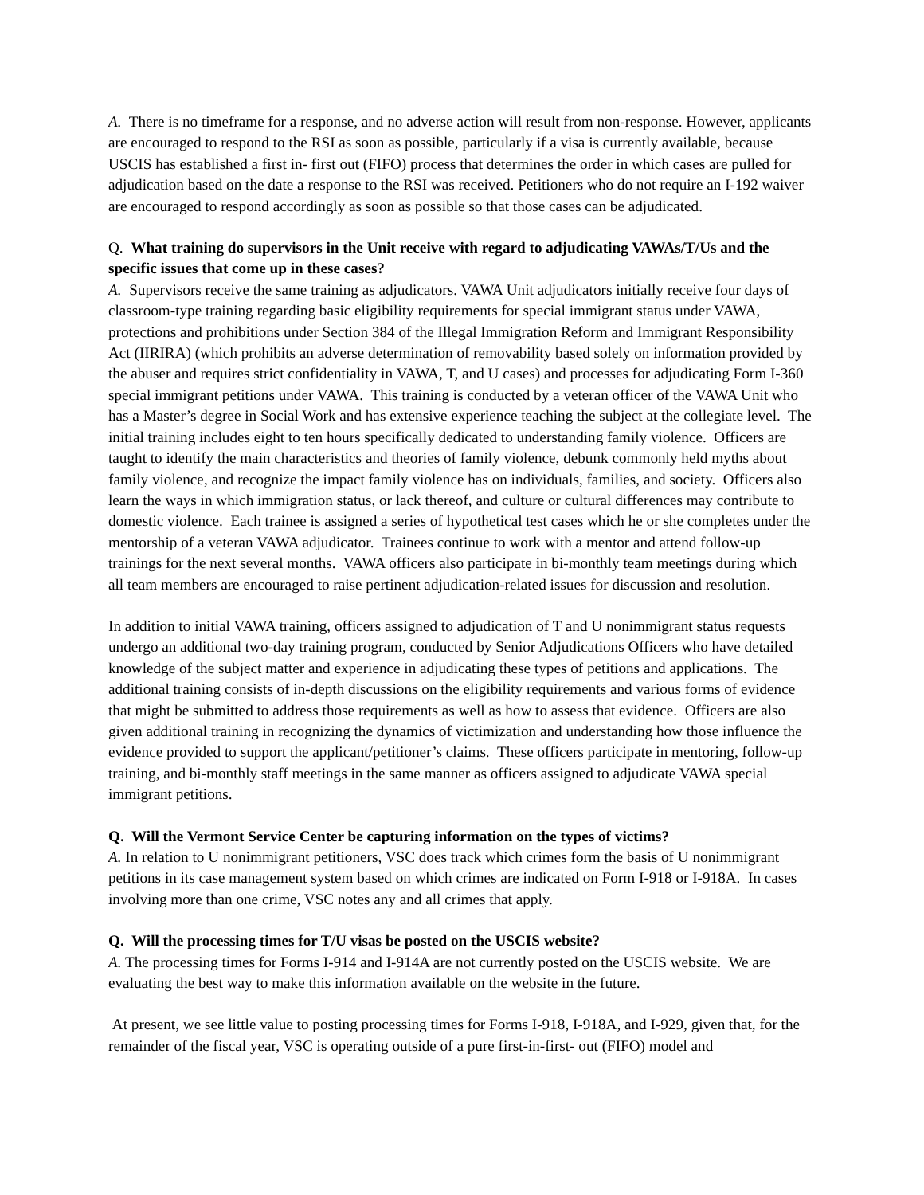A. There is no timeframe for a response, and no adverse action will result from non-response. However, applicants are encouraged to respond to the RSI as soon as possible, particularly if a visa is currently available, because USCIS has established a first in- first out (FIFO) process that determines the order in which cases are pulled for adjudication based on the date a response to the RSI was received. Petitioners who do not require an I-192 waiver are encouraged to respond accordingly as soon as possible so that those cases can be adjudicated.
Q. What training do supervisors in the Unit receive with regard to adjudicating VAWAs/T/Us and the specific issues that come up in these cases?
A. Supervisors receive the same training as adjudicators. VAWA Unit adjudicators initially receive four days of classroom-type training regarding basic eligibility requirements for special immigrant status under VAWA, protections and prohibitions under Section 384 of the Illegal Immigration Reform and Immigrant Responsibility Act (IIRIRA) (which prohibits an adverse determination of removability based solely on information provided by the abuser and requires strict confidentiality in VAWA, T, and U cases) and processes for adjudicating Form I-360 special immigrant petitions under VAWA. This training is conducted by a veteran officer of the VAWA Unit who has a Master’s degree in Social Work and has extensive experience teaching the subject at the collegiate level. The initial training includes eight to ten hours specifically dedicated to understanding family violence. Officers are taught to identify the main characteristics and theories of family violence, debunk commonly held myths about family violence, and recognize the impact family violence has on individuals, families, and society. Officers also learn the ways in which immigration status, or lack thereof, and culture or cultural differences may contribute to domestic violence. Each trainee is assigned a series of hypothetical test cases which he or she completes under the mentorship of a veteran VAWA adjudicator. Trainees continue to work with a mentor and attend follow-up trainings for the next several months. VAWA officers also participate in bi-monthly team meetings during which all team members are encouraged to raise pertinent adjudication-related issues for discussion and resolution.
In addition to initial VAWA training, officers assigned to adjudication of T and U nonimmigrant status requests undergo an additional two-day training program, conducted by Senior Adjudications Officers who have detailed knowledge of the subject matter and experience in adjudicating these types of petitions and applications. The additional training consists of in-depth discussions on the eligibility requirements and various forms of evidence that might be submitted to address those requirements as well as how to assess that evidence. Officers are also given additional training in recognizing the dynamics of victimization and understanding how those influence the evidence provided to support the applicant/petitioner’s claims. These officers participate in mentoring, follow-up training, and bi-monthly staff meetings in the same manner as officers assigned to adjudicate VAWA special immigrant petitions.
Q. Will the Vermont Service Center be capturing information on the types of victims?
A. In relation to U nonimmigrant petitioners, VSC does track which crimes form the basis of U nonimmigrant petitions in its case management system based on which crimes are indicated on Form I-918 or I-918A. In cases involving more than one crime, VSC notes any and all crimes that apply.
Q. Will the processing times for T/U visas be posted on the USCIS website?
A. The processing times for Forms I-914 and I-914A are not currently posted on the USCIS website. We are evaluating the best way to make this information available on the website in the future.
At present, we see little value to posting processing times for Forms I-918, I-918A, and I-929, given that, for the remainder of the fiscal year, VSC is operating outside of a pure first-in-first- out (FIFO) model and